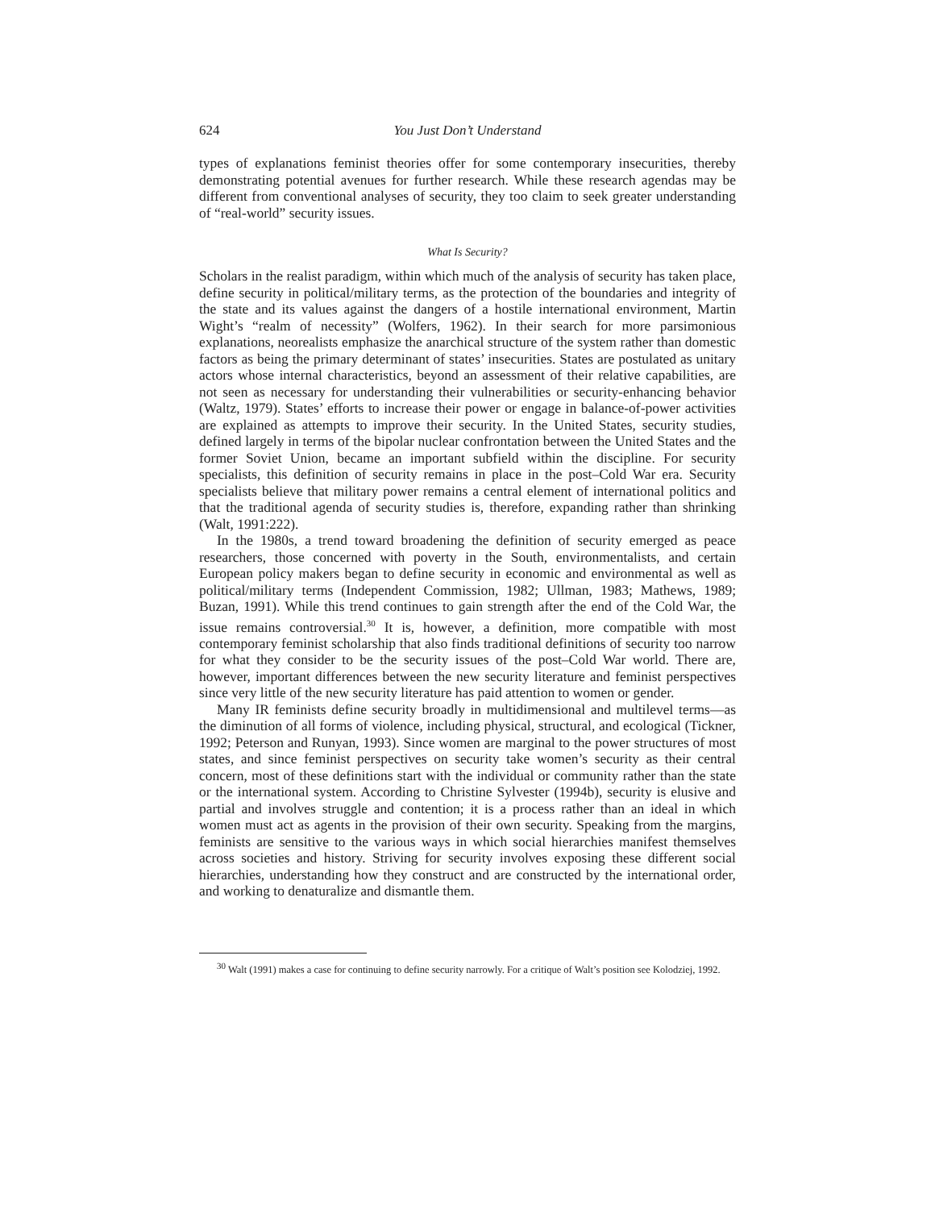624 You Just Don’t Understand
types of explanations feminist theories offer for some contemporary insecurities, thereby demonstrating potential avenues for further research. While these research agendas may be different from conventional analyses of security, they too claim to seek greater understanding of “real-world” security issues.
What Is Security?
Scholars in the realist paradigm, within which much of the analysis of security has taken place, define security in political/military terms, as the protection of the boundaries and integrity of the state and its values against the dangers of a hostile international environment, Martin Wight’s “realm of necessity” (Wolfers, 1962). In their search for more parsimonious explanations, neorealists emphasize the anarchical structure of the system rather than domestic factors as being the primary determinant of states’ insecurities. States are postulated as unitary actors whose internal characteristics, beyond an assessment of their relative capabilities, are not seen as necessary for understanding their vulnerabilities or security-enhancing behavior (Waltz, 1979). States’ efforts to increase their power or engage in balance-of-power activities are explained as attempts to improve their security. In the United States, security studies, defined largely in terms of the bipolar nuclear confrontation between the United States and the former Soviet Union, became an important subfield within the discipline. For security specialists, this definition of security remains in place in the post–Cold War era. Security specialists believe that military power remains a central element of international politics and that the traditional agenda of security studies is, therefore, expanding rather than shrinking (Walt, 1991:222).
In the 1980s, a trend toward broadening the definition of security emerged as peace researchers, those concerned with poverty in the South, environmentalists, and certain European policy makers began to define security in economic and environmental as well as political/military terms (Independent Commission, 1982; Ullman, 1983; Mathews, 1989; Buzan, 1991). While this trend continues to gain strength after the end of the Cold War, the issue remains controversial.<sup>30</sup> It is, however, a definition, more compatible with most contemporary feminist scholarship that also finds traditional definitions of security too narrow for what they consider to be the security issues of the post–Cold War world. There are, however, important differences between the new security literature and feminist perspectives since very little of the new security literature has paid attention to women or gender.
Many IR feminists define security broadly in multidimensional and multilevel terms—as the diminution of all forms of violence, including physical, structural, and ecological (Tickner, 1992; Peterson and Runyan, 1993). Since women are marginal to the power structures of most states, and since feminist perspectives on security take women’s security as their central concern, most of these definitions start with the individual or community rather than the state or the international system. According to Christine Sylvester (1994b), security is elusive and partial and involves struggle and contention; it is a process rather than an ideal in which women must act as agents in the provision of their own security. Speaking from the margins, feminists are sensitive to the various ways in which social hierarchies manifest themselves across societies and history. Striving for security involves exposing these different social hierarchies, understanding how they construct and are constructed by the international order, and working to denaturalize and dismantle them.
<sup>30</sup> Walt (1991) makes a case for continuing to define security narrowly. For a critique of Walt’s position see Kolodziej, 1992.